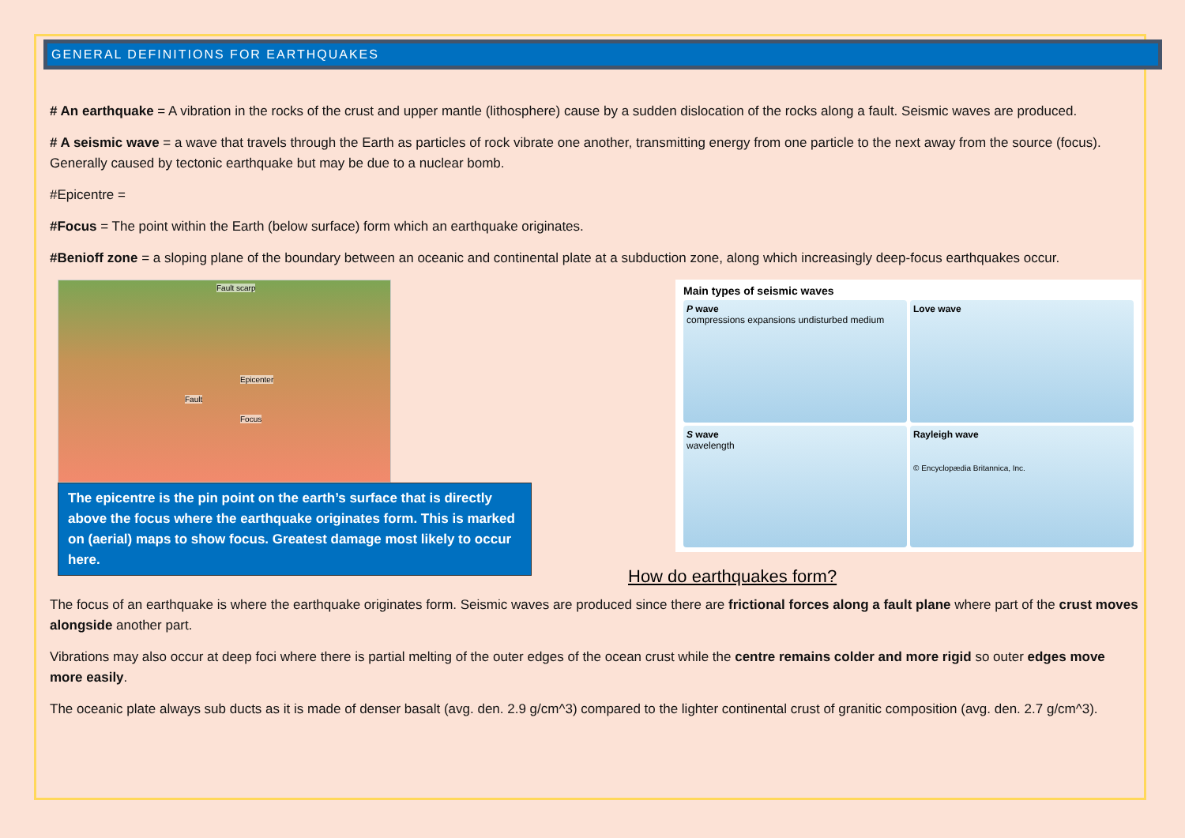GENERAL DEFINITIONS FOR EARTHQUAKES
# An earthquake = A vibration in the rocks of the crust and upper mantle (lithosphere) cause by a sudden dislocation of the rocks along a fault. Seismic waves are produced.
# A seismic wave = a wave that travels through the Earth as particles of rock vibrate one another, transmitting energy from one particle to the next away from the source (focus). Generally caused by tectonic earthquake but may be due to a nuclear bomb.
#Epicentre =
#Focus = The point within the Earth (below surface) form which an earthquake originates.
#Benioff zone = a sloping plane of the boundary between an oceanic and continental plate at a subduction zone, along which increasingly deep-focus earthquakes occur.
Fault scarp
Epicenter
Fault
Focus
The epicentre is the pin point on the earth’s surface that is directly above the focus where the earthquake originates form. This is marked on (aerial) maps to show focus. Greatest damage most likely to occur here.
Main types of seismic waves
P wave
compressions expansions undisturbed medium
Love wave
S wave
wavelength
Rayleigh wave
© Encyclopædia Britannica, Inc.
How do earthquakes form?
The focus of an earthquake is where the earthquake originates form. Seismic waves are produced since there are frictional forces along a fault plane where part of the crust moves alongside another part.
Vibrations may also occur at deep foci where there is partial melting of the outer edges of the ocean crust while the centre remains colder and more rigid so outer edges move more easily.
The oceanic plate always sub ducts as it is made of denser basalt (avg. den. 2.9 g/cm^3) compared to the lighter continental crust of granitic composition (avg. den. 2.7 g/cm^3).